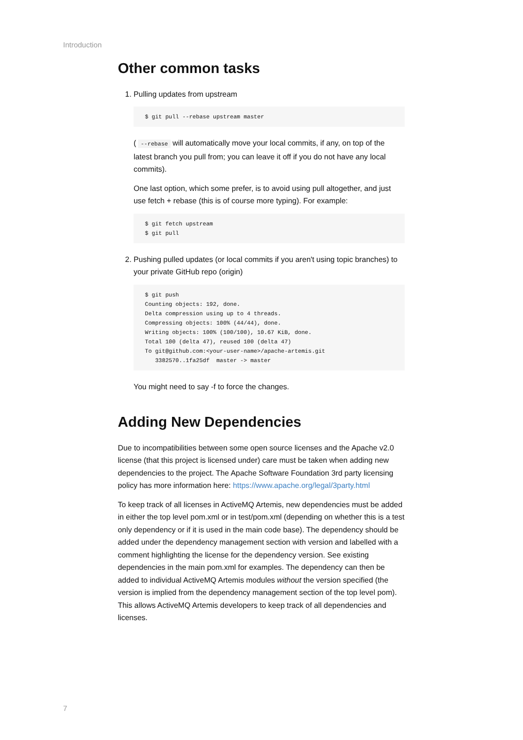Introduction
Other common tasks
1. Pulling updates from upstream
$ git pull --rebase upstream master
( --rebase will automatically move your local commits, if any, on top of the latest branch you pull from; you can leave it off if you do not have any local commits).
One last option, which some prefer, is to avoid using pull altogether, and just use fetch + rebase (this is of course more typing). For example:
$ git fetch upstream
$ git pull
2. Pushing pulled updates (or local commits if you aren't using topic branches) to your private GitHub repo (origin)
$ git push
Counting objects: 192, done.
Delta compression using up to 4 threads.
Compressing objects: 100% (44/44), done.
Writing objects: 100% (100/100), 10.67 KiB, done.
Total 100 (delta 47), reused 100 (delta 47)
To git@github.com:<your-user-name>/apache-artemis.git
   3382570..1fa25df  master -> master
You might need to say -f to force the changes.
Adding New Dependencies
Due to incompatibilities between some open source licenses and the Apache v2.0 license (that this project is licensed under) care must be taken when adding new dependencies to the project. The Apache Software Foundation 3rd party licensing policy has more information here: https://www.apache.org/legal/3party.html
To keep track of all licenses in ActiveMQ Artemis, new dependencies must be added in either the top level pom.xml or in test/pom.xml (depending on whether this is a test only dependency or if it is used in the main code base). The dependency should be added under the dependency management section with version and labelled with a comment highlighting the license for the dependency version. See existing dependencies in the main pom.xml for examples. The dependency can then be added to individual ActiveMQ Artemis modules without the version specified (the version is implied from the dependency management section of the top level pom). This allows ActiveMQ Artemis developers to keep track of all dependencies and licenses.
7